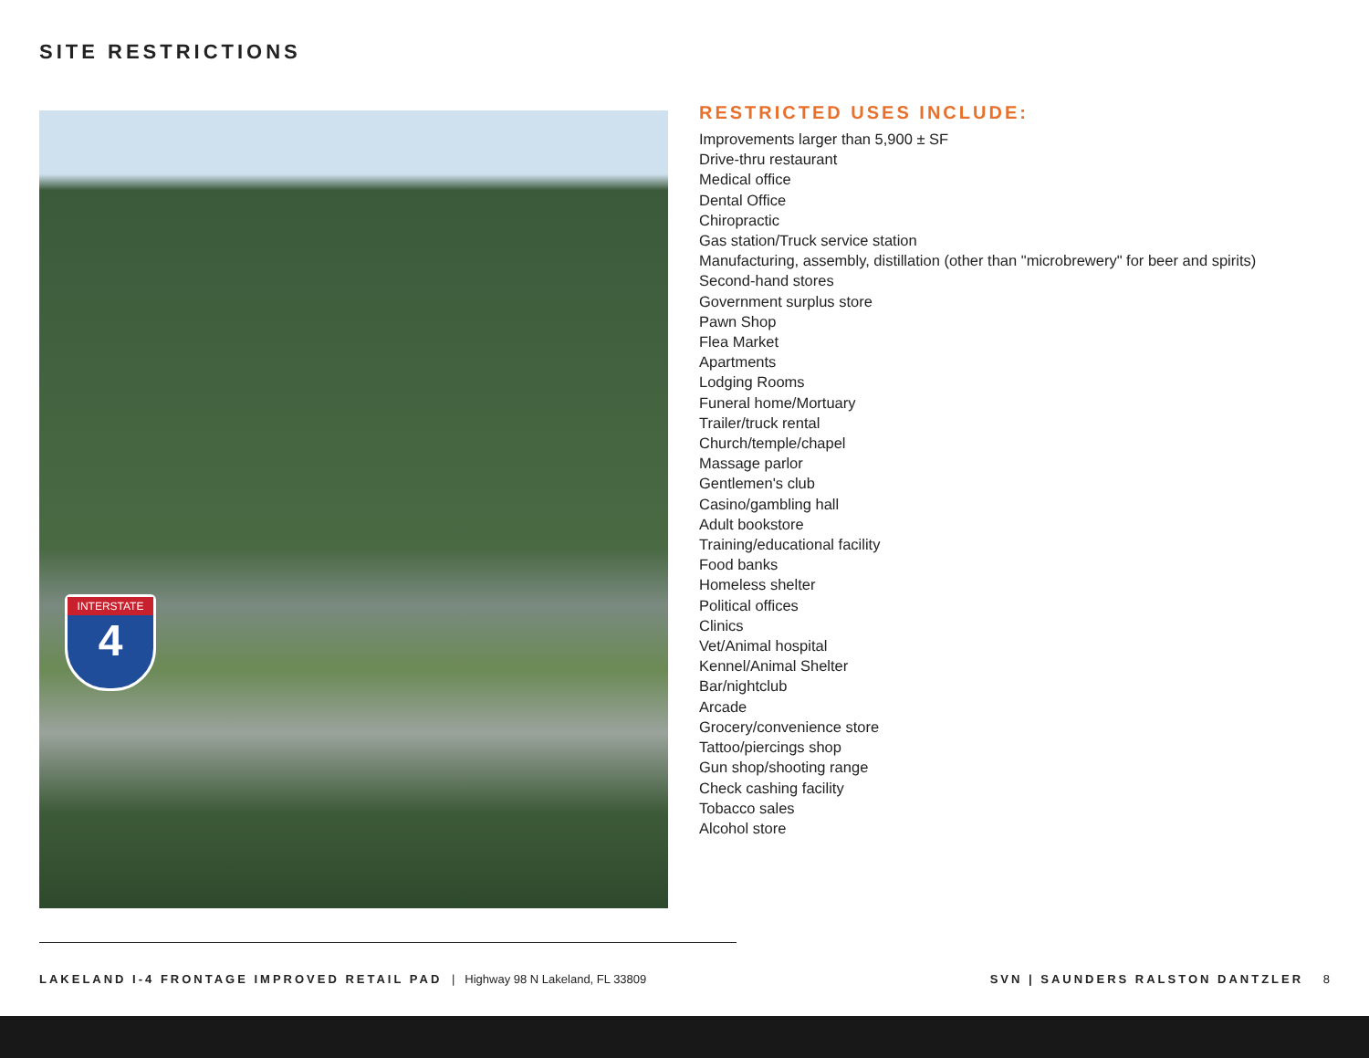SITE RESTRICTIONS
INTERSTATE
4
RESTRICTED USES INCLUDE:
Improvements larger than 5,900 ± SF
Drive-thru restaurant
Medical office
Dental Office
Chiropractic
Gas station/Truck service station
Manufacturing, assembly, distillation (other than "microbrewery" for beer and spirits)
Second-hand stores
Government surplus store
Pawn Shop
Flea Market
Apartments
Lodging Rooms
Funeral home/Mortuary
Trailer/truck rental
Church/temple/chapel
Massage parlor
Gentlemen's club
Casino/gambling hall
Adult bookstore
Training/educational facility
Food banks
Homeless shelter
Political offices
Clinics
Vet/Animal hospital
Kennel/Animal Shelter
Bar/nightclub
Arcade
Grocery/convenience store
Tattoo/piercings shop
Gun shop/shooting range
Check cashing facility
Tobacco sales
Alcohol store
LAKELAND I-4 FRONTAGE IMPROVED RETAIL PAD | Highway 98 N Lakeland, FL 33809
SVN | SAUNDERS RALSTON DANTZLER 8